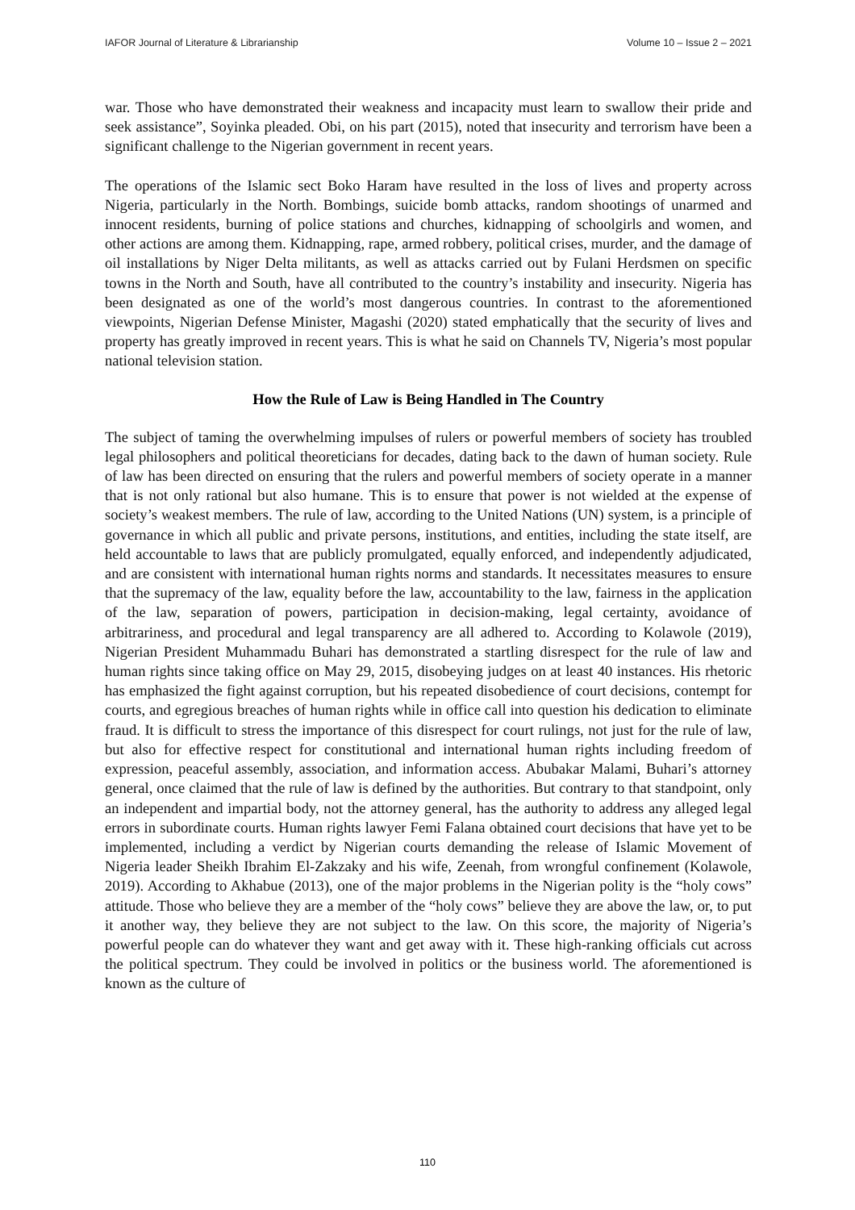IAFOR Journal of Literature & Librarianship Volume 10 – Issue 2 – 2021
war. Those who have demonstrated their weakness and incapacity must learn to swallow their pride and seek assistance”, Soyinka pleaded. Obi, on his part (2015), noted that insecurity and terrorism have been a significant challenge to the Nigerian government in recent years.
The operations of the Islamic sect Boko Haram have resulted in the loss of lives and property across Nigeria, particularly in the North. Bombings, suicide bomb attacks, random shootings of unarmed and innocent residents, burning of police stations and churches, kidnapping of schoolgirls and women, and other actions are among them. Kidnapping, rape, armed robbery, political crises, murder, and the damage of oil installations by Niger Delta militants, as well as attacks carried out by Fulani Herdsmen on specific towns in the North and South, have all contributed to the country’s instability and insecurity. Nigeria has been designated as one of the world’s most dangerous countries. In contrast to the aforementioned viewpoints, Nigerian Defense Minister, Magashi (2020) stated emphatically that the security of lives and property has greatly improved in recent years. This is what he said on Channels TV, Nigeria’s most popular national television station.
How the Rule of Law is Being Handled in The Country
The subject of taming the overwhelming impulses of rulers or powerful members of society has troubled legal philosophers and political theoreticians for decades, dating back to the dawn of human society. Rule of law has been directed on ensuring that the rulers and powerful members of society operate in a manner that is not only rational but also humane. This is to ensure that power is not wielded at the expense of society’s weakest members. The rule of law, according to the United Nations (UN) system, is a principle of governance in which all public and private persons, institutions, and entities, including the state itself, are held accountable to laws that are publicly promulgated, equally enforced, and independently adjudicated, and are consistent with international human rights norms and standards. It necessitates measures to ensure that the supremacy of the law, equality before the law, accountability to the law, fairness in the application of the law, separation of powers, participation in decision-making, legal certainty, avoidance of arbitrariness, and procedural and legal transparency are all adhered to. According to Kolawole (2019), Nigerian President Muhammadu Buhari has demonstrated a startling disrespect for the rule of law and human rights since taking office on May 29, 2015, disobeying judges on at least 40 instances. His rhetoric has emphasized the fight against corruption, but his repeated disobedience of court decisions, contempt for courts, and egregious breaches of human rights while in office call into question his dedication to eliminate fraud. It is difficult to stress the importance of this disrespect for court rulings, not just for the rule of law, but also for effective respect for constitutional and international human rights including freedom of expression, peaceful assembly, association, and information access. Abubakar Malami, Buhari’s attorney general, once claimed that the rule of law is defined by the authorities. But contrary to that standpoint, only an independent and impartial body, not the attorney general, has the authority to address any alleged legal errors in subordinate courts. Human rights lawyer Femi Falana obtained court decisions that have yet to be implemented, including a verdict by Nigerian courts demanding the release of Islamic Movement of Nigeria leader Sheikh Ibrahim El-Zakzaky and his wife, Zeenah, from wrongful confinement (Kolawole, 2019). According to Akhabue (2013), one of the major problems in the Nigerian polity is the “holy cows” attitude. Those who believe they are a member of the “holy cows” believe they are above the law, or, to put it another way, they believe they are not subject to the law. On this score, the majority of Nigeria’s powerful people can do whatever they want and get away with it. These high-ranking officials cut across the political spectrum. They could be involved in politics or the business world. The aforementioned is known as the culture of
110